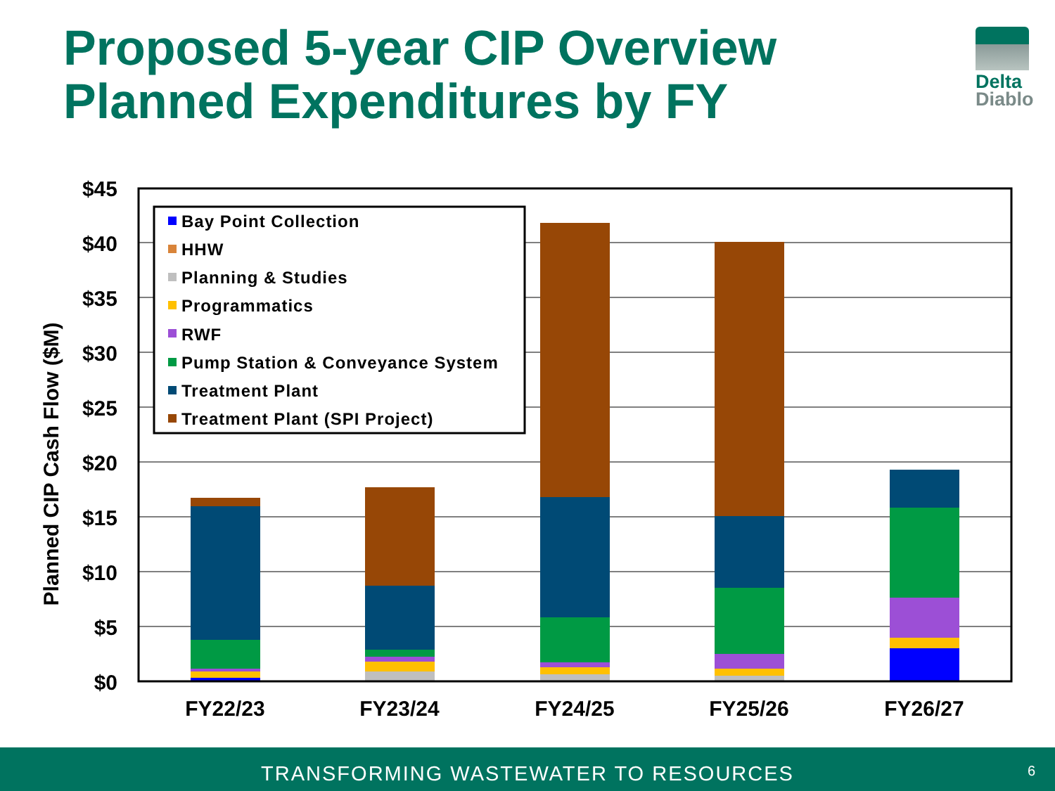Proposed 5-year CIP Overview
Planned Expenditures by FY
Delta
Diablo
$45
$40
$35
$30
$25
$20
$15
$10
$5
$0
Planned CIP Cash Flow ($M)
FY22/23
FY23/24
FY24/25
FY25/26
FY26/27
Bay Point Collection
HHW
Planning & Studies
Programmatics
RWF
Pump Station & Conveyance System
Treatment Plant
Treatment Plant (SPI Project)
TRANSFORMING WASTEWATER TO RESOURCES
6